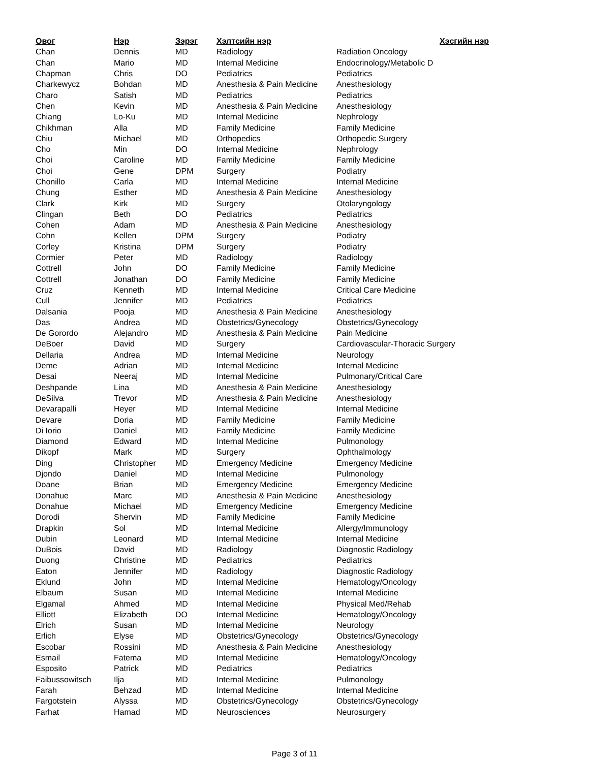| Овог | Нэр | Зэрэг | Хэлтсийн нэр | Хэсгийн нэр |
| --- | --- | --- | --- | --- |
| Chan | Dennis | MD | Radiology | Radiation Oncology |
| Chan | Mario | MD | Internal Medicine | Endocrinology/Metabolic D |
| Chapman | Chris | DO | Pediatrics | Pediatrics |
| Charkewycz | Bohdan | MD | Anesthesia & Pain Medicine | Anesthesiology |
| Charo | Satish | MD | Pediatrics | Pediatrics |
| Chen | Kevin | MD | Anesthesia & Pain Medicine | Anesthesiology |
| Chiang | Lo-Ku | MD | Internal Medicine | Nephrology |
| Chikhman | Alla | MD | Family Medicine | Family Medicine |
| Chiu | Michael | MD | Orthopedics | Orthopedic Surgery |
| Cho | Min | DO | Internal Medicine | Nephrology |
| Choi | Caroline | MD | Family Medicine | Family Medicine |
| Choi | Gene | DPM | Surgery | Podiatry |
| Chonillo | Carla | MD | Internal Medicine | Internal Medicine |
| Chung | Esther | MD | Anesthesia & Pain Medicine | Anesthesiology |
| Clark | Kirk | MD | Surgery | Otolaryngology |
| Clingan | Beth | DO | Pediatrics | Pediatrics |
| Cohen | Adam | MD | Anesthesia & Pain Medicine | Anesthesiology |
| Cohn | Kellen | DPM | Surgery | Podiatry |
| Corley | Kristina | DPM | Surgery | Podiatry |
| Cormier | Peter | MD | Radiology | Radiology |
| Cottrell | John | DO | Family Medicine | Family Medicine |
| Cottrell | Jonathan | DO | Family Medicine | Family Medicine |
| Cruz | Kenneth | MD | Internal Medicine | Critical Care Medicine |
| Cull | Jennifer | MD | Pediatrics | Pediatrics |
| Dalsania | Pooja | MD | Anesthesia & Pain Medicine | Anesthesiology |
| Das | Andrea | MD | Obstetrics/Gynecology | Obstetrics/Gynecology |
| De Gorordo | Alejandro | MD | Anesthesia & Pain Medicine | Pain Medicine |
| DeBoer | David | MD | Surgery | Cardiovascular-Thoracic Surgery |
| Dellaria | Andrea | MD | Internal Medicine | Neurology |
| Deme | Adrian | MD | Internal Medicine | Internal Medicine |
| Desai | Neeraj | MD | Internal Medicine | Pulmonary/Critical Care |
| Deshpande | Lina | MD | Anesthesia & Pain Medicine | Anesthesiology |
| DeSilva | Trevor | MD | Anesthesia & Pain Medicine | Anesthesiology |
| Devarapalli | Heyer | MD | Internal Medicine | Internal Medicine |
| Devare | Doria | MD | Family Medicine | Family Medicine |
| Di Iorio | Daniel | MD | Family Medicine | Family Medicine |
| Diamond | Edward | MD | Internal Medicine | Pulmonology |
| Dikopf | Mark | MD | Surgery | Ophthalmology |
| Ding | Christopher | MD | Emergency Medicine | Emergency Medicine |
| Djondo | Daniel | MD | Internal Medicine | Pulmonology |
| Doane | Brian | MD | Emergency Medicine | Emergency Medicine |
| Donahue | Marc | MD | Anesthesia & Pain Medicine | Anesthesiology |
| Donahue | Michael | MD | Emergency Medicine | Emergency Medicine |
| Dorodi | Shervin | MD | Family Medicine | Family Medicine |
| Drapkin | Sol | MD | Internal Medicine | Allergy/Immunology |
| Dubin | Leonard | MD | Internal Medicine | Internal Medicine |
| DuBois | David | MD | Radiology | Diagnostic Radiology |
| Duong | Christine | MD | Pediatrics | Pediatrics |
| Eaton | Jennifer | MD | Radiology | Diagnostic Radiology |
| Eklund | John | MD | Internal Medicine | Hematology/Oncology |
| Elbaum | Susan | MD | Internal Medicine | Internal Medicine |
| Elgamal | Ahmed | MD | Internal Medicine | Physical Med/Rehab |
| Elliott | Elizabeth | DO | Internal Medicine | Hematology/Oncology |
| Elrich | Susan | MD | Internal Medicine | Neurology |
| Erlich | Elyse | MD | Obstetrics/Gynecology | Obstetrics/Gynecology |
| Escobar | Rossini | MD | Anesthesia & Pain Medicine | Anesthesiology |
| Esmail | Fatema | MD | Internal Medicine | Hematology/Oncology |
| Esposito | Patrick | MD | Pediatrics | Pediatrics |
| Faibussowitsch | Ilja | MD | Internal Medicine | Pulmonology |
| Farah | Behzad | MD | Internal Medicine | Internal Medicine |
| Fargotstein | Alyssa | MD | Obstetrics/Gynecology | Obstetrics/Gynecology |
| Farhat | Hamad | MD | Neurosciences | Neurosurgery |
Page 3 of 11